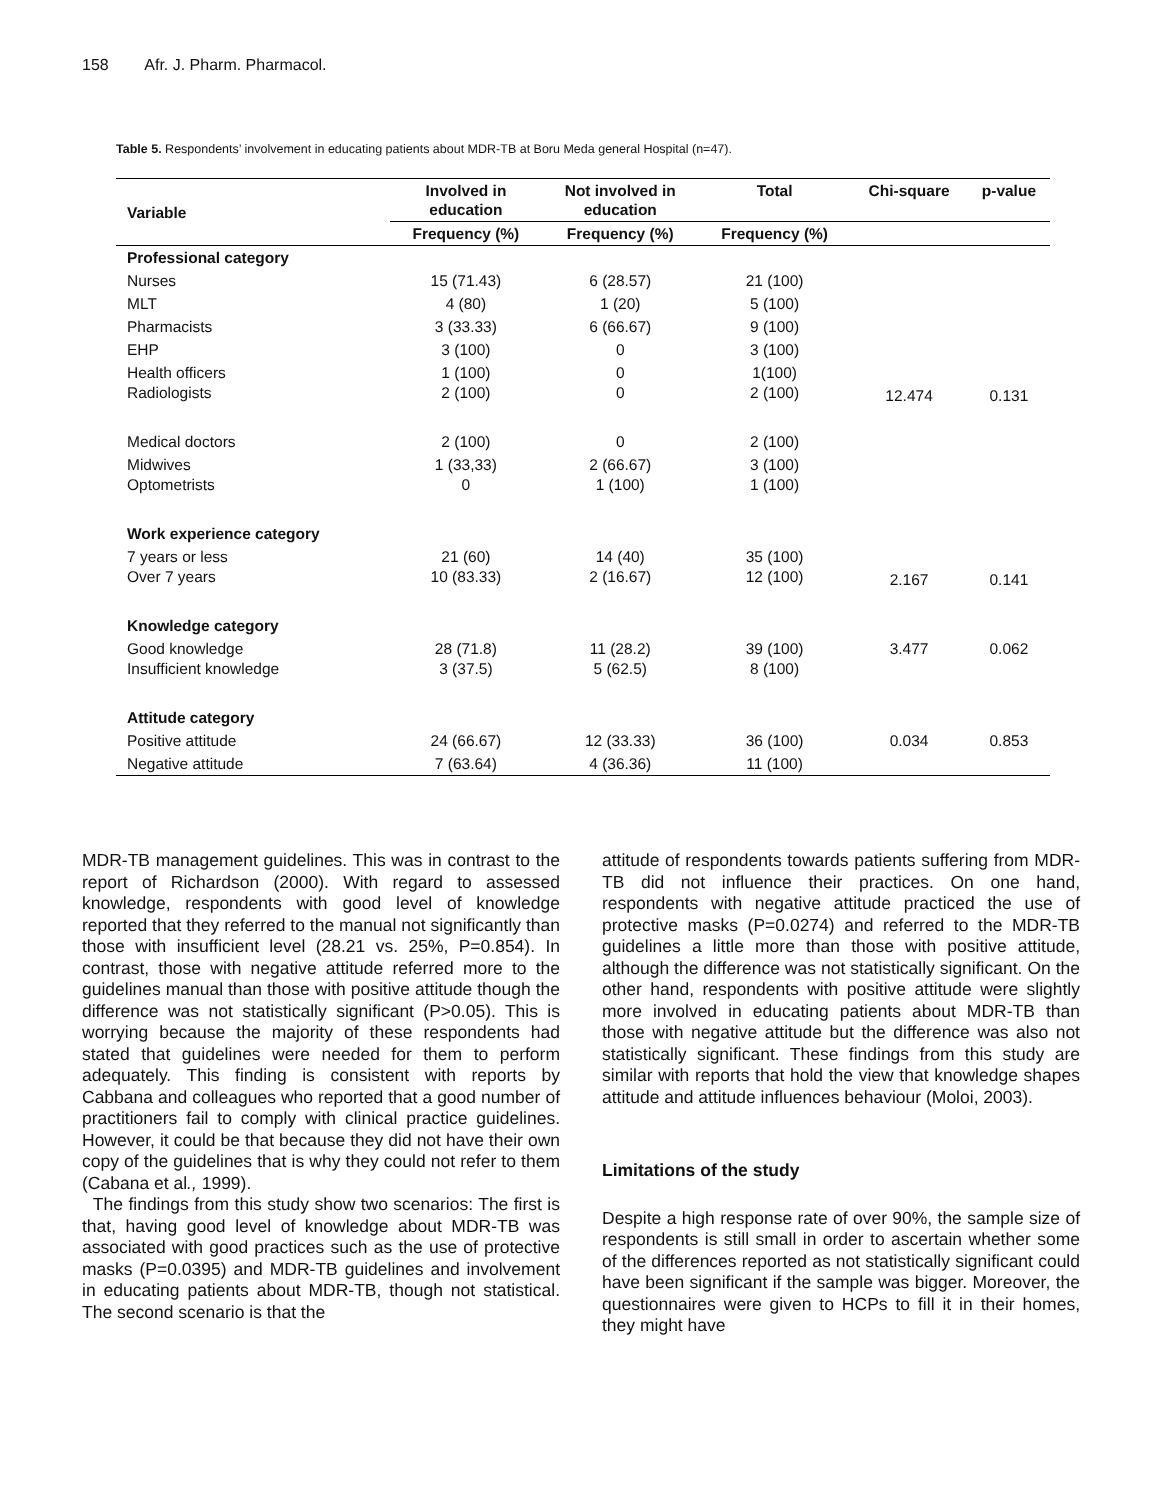158 Afr. J. Pharm. Pharmacol.
Table 5. Respondents’ involvement in educating patients about MDR-TB at Boru Meda general Hospital (n=47).
| Variable | Involved in education | Not involved in education | Total | Chi-square | p-value |
| --- | --- | --- | --- | --- | --- |
| | Frequency (%) | Frequency (%) | Frequency (%) | | |
| Professional category | | | | | |
| Nurses | 15 (71.43) | 6 (28.57) | 21 (100) | 12.474 | 0.131 |
| MLT | 4 (80) | 1 (20) | 5 (100) | | |
| Pharmacists | 3 (33.33) | 6 (66.67) | 9 (100) | | |
| EHP | 3 (100) | 0 | 3 (100) | | |
| Health officers | 1 (100) | 0 | 1(100) | | |
| Radiologists | 2 (100) | 0 | 2 (100) | | |
| Medical doctors | 2 (100) | 0 | 2 (100) | | |
| Midwives | 1 (33,33) | 2 (66.67) | 3 (100) | | |
| Optometrists | 0 | 1 (100) | 1 (100) | | |
| Work experience category | | | | | |
| 7 years or less | 21 (60) | 14 (40) | 35 (100) | 2.167 | 0.141 |
| Over 7 years | 10 (83.33) | 2 (16.67) | 12 (100) | | |
| Knowledge category | | | | | |
| Good knowledge | 28 (71.8) | 11 (28.2) | 39 (100) | 3.477 | 0.062 |
| Insufficient knowledge | 3 (37.5) | 5 (62.5) | 8 (100) | | |
| Attitude category | | | | | |
| Positive attitude | 24 (66.67) | 12 (33.33) | 36 (100) | 0.034 | 0.853 |
| Negative attitude | 7 (63.64) | 4 (36.36) | 11 (100) | | |
MDR-TB management guidelines. This was in contrast to the report of Richardson (2000). With regard to assessed knowledge, respondents with good level of knowledge reported that they referred to the manual not significantly than those with insufficient level (28.21 vs. 25%, P=0.854). In contrast, those with negative attitude referred more to the guidelines manual than those with positive attitude though the difference was not statistically significant (P>0.05). This is worrying because the majority of these respondents had stated that guidelines were needed for them to perform adequately. This finding is consistent with reports by Cabbana and colleagues who reported that a good number of practitioners fail to comply with clinical practice guidelines. However, it could be that because they did not have their own copy of the guidelines that is why they could not refer to them (Cabana et al., 1999).
The findings from this study show two scenarios: The first is that, having good level of knowledge about MDR-TB was associated with good practices such as the use of protective masks (P=0.0395) and MDR-TB guidelines and involvement in educating patients about MDR-TB, though not statistical. The second scenario is that the
attitude of respondents towards patients suffering from MDR-TB did not influence their practices. On one hand, respondents with negative attitude practiced the use of protective masks (P=0.0274) and referred to the MDR-TB guidelines a little more than those with positive attitude, although the difference was not statistically significant. On the other hand, respondents with positive attitude were slightly more involved in educating patients about MDR-TB than those with negative attitude but the difference was also not statistically significant. These findings from this study are similar with reports that hold the view that knowledge shapes attitude and attitude influences behaviour (Moloi, 2003).
Limitations of the study
Despite a high response rate of over 90%, the sample size of respondents is still small in order to ascertain whether some of the differences reported as not statistically significant could have been significant if the sample was bigger. Moreover, the questionnaires were given to HCPs to fill it in their homes, they might have